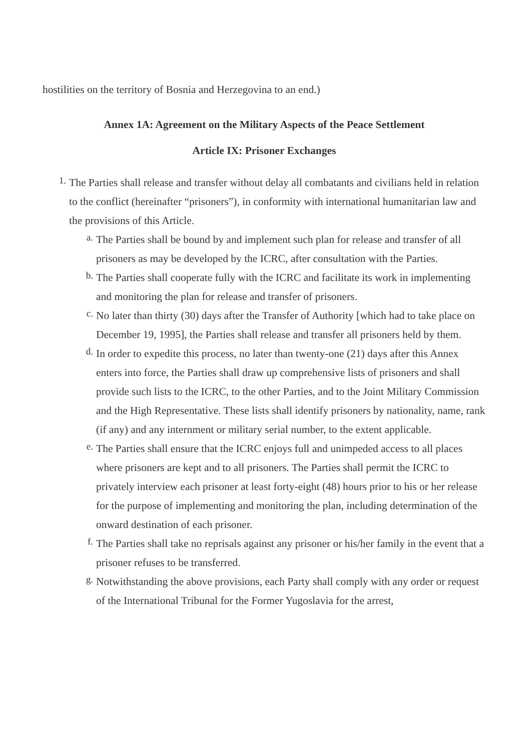hostilities on the territory of Bosnia and Herzegovina to an end.)
Annex 1A: Agreement on the Military Aspects of the Peace Settlement
Article IX: Prisoner Exchanges
1. The Parties shall release and transfer without delay all combatants and civilians held in relation to the conflict (hereinafter “prisoners”), in conformity with international humanitarian law and the provisions of this Article.
a. The Parties shall be bound by and implement such plan for release and transfer of all prisoners as may be developed by the ICRC, after consultation with the Parties.
b. The Parties shall cooperate fully with the ICRC and facilitate its work in implementing and monitoring the plan for release and transfer of prisoners.
c. No later than thirty (30) days after the Transfer of Authority [which had to take place on December 19, 1995], the Parties shall release and transfer all prisoners held by them.
d. In order to expedite this process, no later than twenty-one (21) days after this Annex enters into force, the Parties shall draw up comprehensive lists of prisoners and shall provide such lists to the ICRC, to the other Parties, and to the Joint Military Commission and the High Representative. These lists shall identify prisoners by nationality, name, rank (if any) and any internment or military serial number, to the extent applicable.
e. The Parties shall ensure that the ICRC enjoys full and unimpeded access to all places where prisoners are kept and to all prisoners. The Parties shall permit the ICRC to privately interview each prisoner at least forty-eight (48) hours prior to his or her release for the purpose of implementing and monitoring the plan, including determination of the onward destination of each prisoner.
f. The Parties shall take no reprisals against any prisoner or his/her family in the event that a prisoner refuses to be transferred.
g. Notwithstanding the above provisions, each Party shall comply with any order or request of the International Tribunal for the Former Yugoslavia for the arrest,